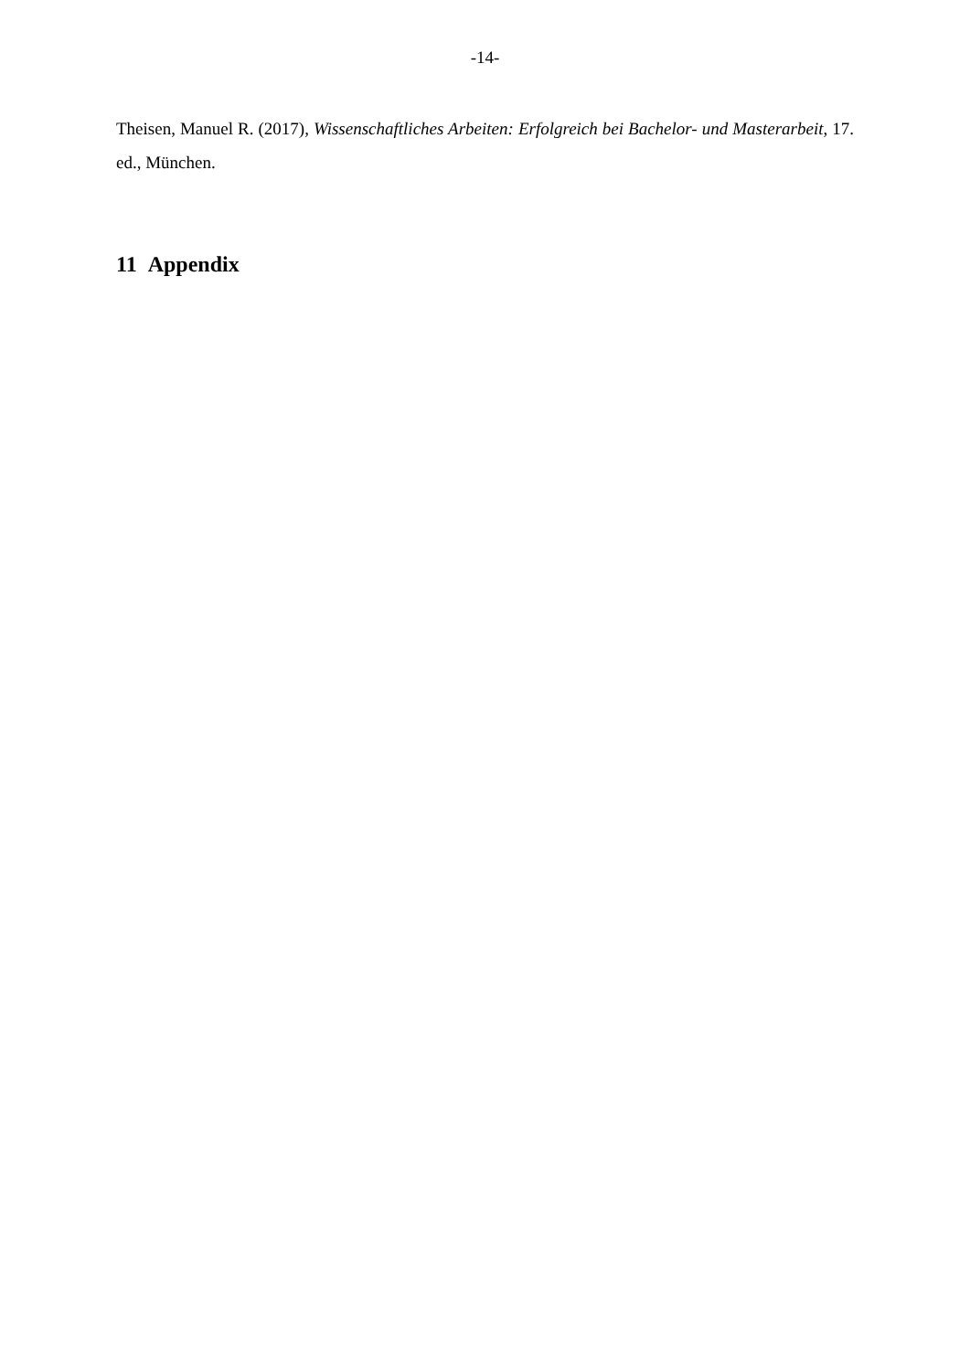-14-
Theisen, Manuel R. (2017), Wissenschaftliches Arbeiten: Erfolgreich bei Bachelor- und Masterarbeit, 17. ed., München.
11 Appendix